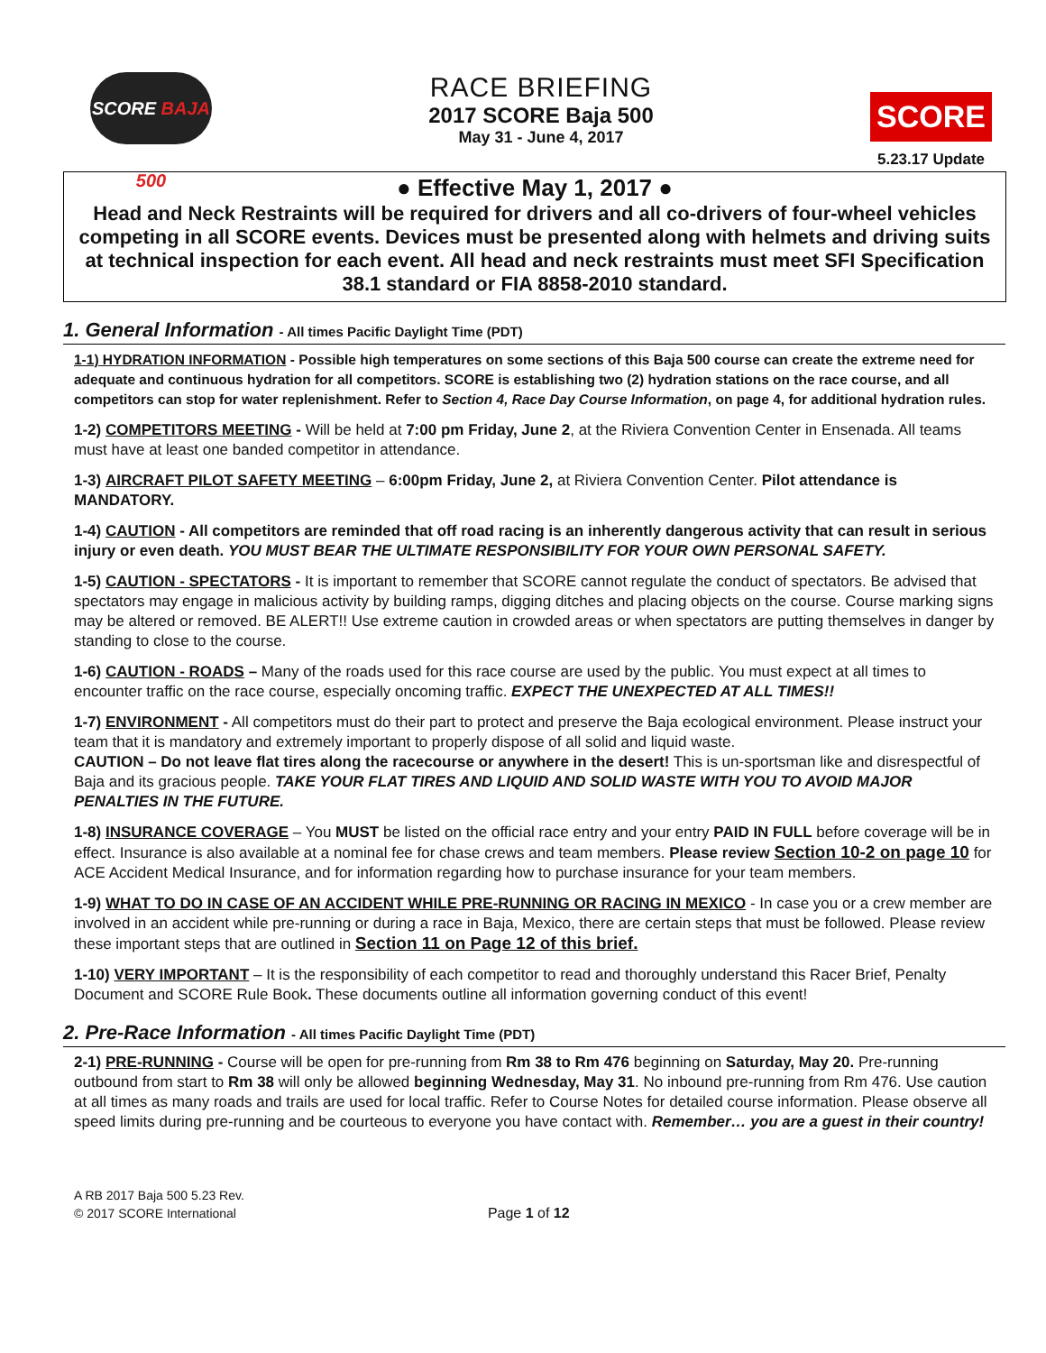SCORE BAJA 500
RACE BRIEFING
2017 SCORE Baja 500
May 31 - June 4, 2017
SCORE
5.23.17 Update
● Effective May 1, 2017 ●
Head and Neck Restraints will be required for drivers and all co-drivers of four-wheel vehicles competing in all SCORE events. Devices must be presented along with helmets and driving suits at technical inspection for each event. All head and neck restraints must meet SFI Specification 38.1 standard or FIA 8858-2010 standard.
1. General Information - All times Pacific Daylight Time (PDT)
1-1) HYDRATION INFORMATION - Possible high temperatures on some sections of this Baja 500 course can create the extreme need for adequate and continuous hydration for all competitors. SCORE is establishing two (2) hydration stations on the race course, and all competitors can stop for water replenishment. Refer to Section 4, Race Day Course Information, on page 4, for additional hydration rules.
1-2) COMPETITORS MEETING - Will be held at 7:00 pm Friday, June 2, at the Riviera Convention Center in Ensenada. All teams must have at least one banded competitor in attendance.
1-3) AIRCRAFT PILOT SAFETY MEETING – 6:00pm Friday, June 2, at Riviera Convention Center. Pilot attendance is MANDATORY.
1-4) CAUTION - All competitors are reminded that off road racing is an inherently dangerous activity that can result in serious injury or even death. YOU MUST BEAR THE ULTIMATE RESPONSIBILITY FOR YOUR OWN PERSONAL SAFETY.
1-5) CAUTION - SPECTATORS - It is important to remember that SCORE cannot regulate the conduct of spectators. Be advised that spectators may engage in malicious activity by building ramps, digging ditches and placing objects on the course. Course marking signs may be altered or removed. BE ALERT!! Use extreme caution in crowded areas or when spectators are putting themselves in danger by standing to close to the course.
1-6) CAUTION - ROADS – Many of the roads used for this race course are used by the public. You must expect at all times to encounter traffic on the race course, especially oncoming traffic. EXPECT THE UNEXPECTED AT ALL TIMES!!
1-7) ENVIRONMENT - All competitors must do their part to protect and preserve the Baja ecological environment. Please instruct your team that it is mandatory and extremely important to properly dispose of all solid and liquid waste.
CAUTION – Do not leave flat tires along the racecourse or anywhere in the desert! This is un-sportsman like and disrespectful of Baja and its gracious people. TAKE YOUR FLAT TIRES AND LIQUID AND SOLID WASTE WITH YOU TO AVOID MAJOR PENALTIES IN THE FUTURE.
1-8) INSURANCE COVERAGE – You MUST be listed on the official race entry and your entry PAID IN FULL before coverage will be in effect. Insurance is also available at a nominal fee for chase crews and team members. Please review Section 10-2 on page 10 for ACE Accident Medical Insurance, and for information regarding how to purchase insurance for your team members.
1-9) WHAT TO DO IN CASE OF AN ACCIDENT WHILE PRE-RUNNING OR RACING IN MEXICO - In case you or a crew member are involved in an accident while pre-running or during a race in Baja, Mexico, there are certain steps that must be followed. Please review these important steps that are outlined in Section 11 on Page 12 of this brief.
1-10) VERY IMPORTANT – It is the responsibility of each competitor to read and thoroughly understand this Racer Brief, Penalty Document and SCORE Rule Book. These documents outline all information governing conduct of this event!
2. Pre-Race Information - All times Pacific Daylight Time (PDT)
2-1) PRE-RUNNING - Course will be open for pre-running from Rm 38 to Rm 476 beginning on Saturday, May 20. Pre-running outbound from start to Rm 38 will only be allowed beginning Wednesday, May 31. No inbound pre-running from Rm 476. Use caution at all times as many roads and trails are used for local traffic. Refer to Course Notes for detailed course information. Please observe all speed limits during pre-running and be courteous to everyone you have contact with. Remember… you are a guest in their country!
A RB 2017 Baja 500 5.23 Rev.
© 2017 SCORE International
Page 1 of 12